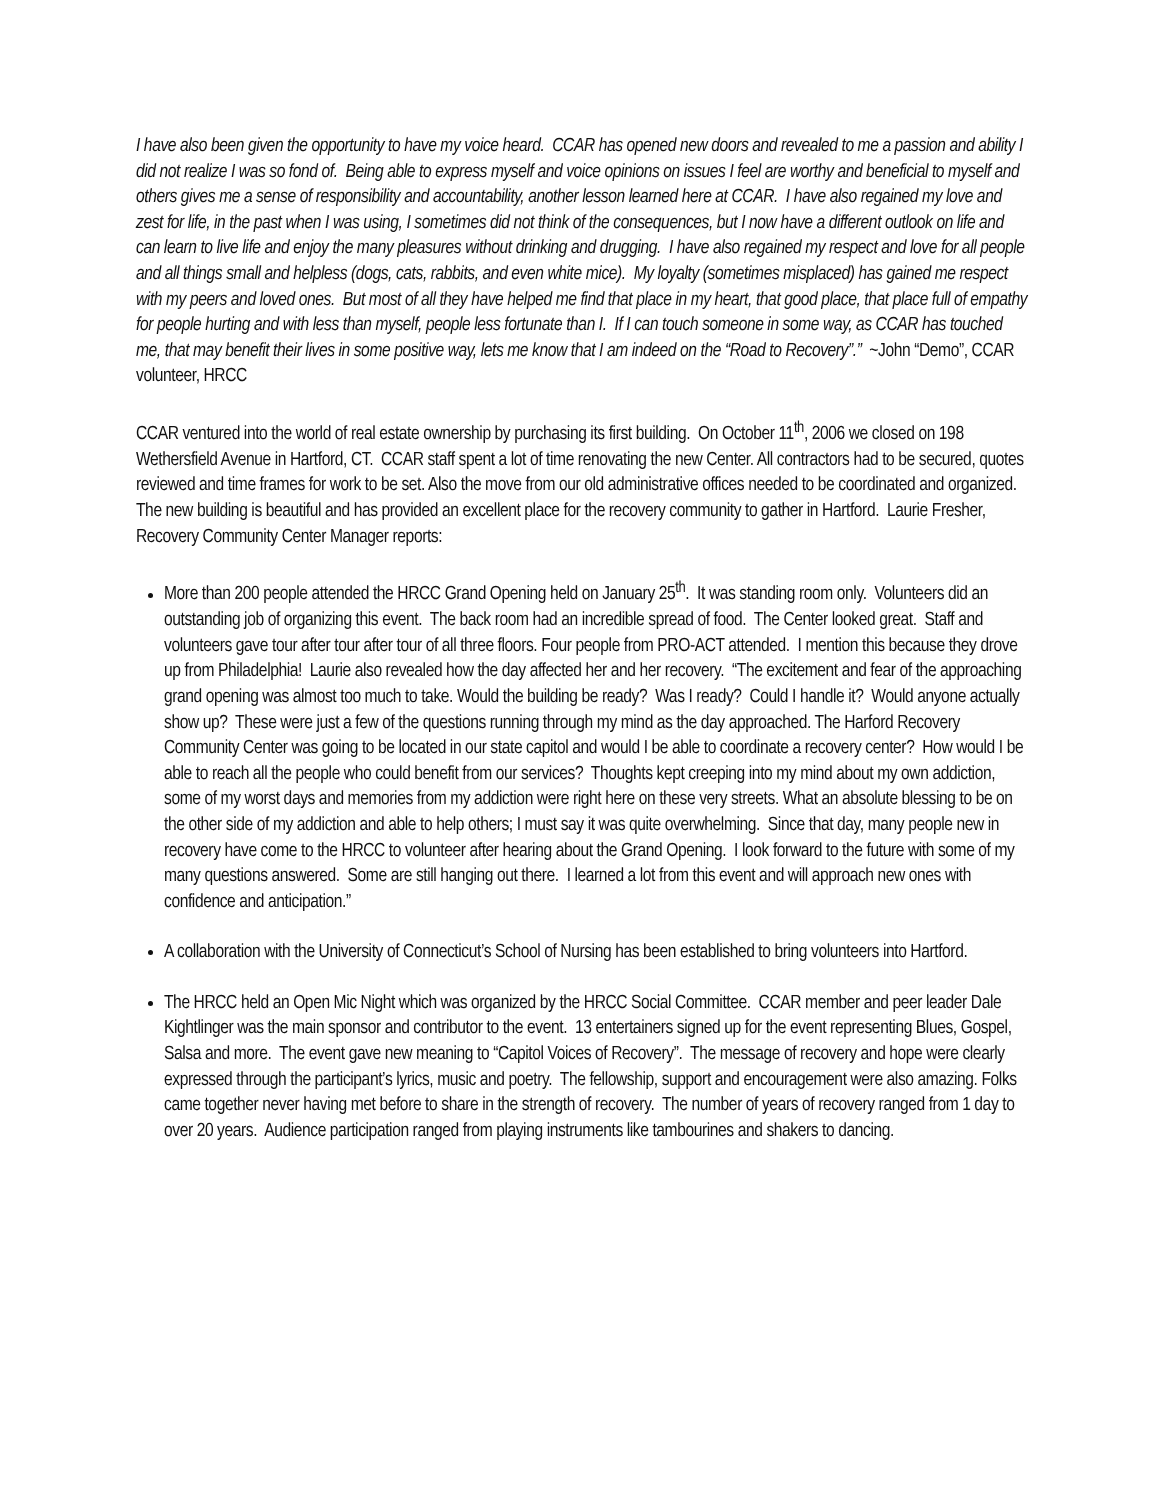I have also been given the opportunity to have my voice heard. CCAR has opened new doors and revealed to me a passion and ability I did not realize I was so fond of. Being able to express myself and voice opinions on issues I feel are worthy and beneficial to myself and others gives me a sense of responsibility and accountability, another lesson learned here at CCAR. I have also regained my love and zest for life, in the past when I was using, I sometimes did not think of the consequences, but I now have a different outlook on life and can learn to live life and enjoy the many pleasures without drinking and drugging. I have also regained my respect and love for all people and all things small and helpless (dogs, cats, rabbits, and even white mice). My loyalty (sometimes misplaced) has gained me respect with my peers and loved ones. But most of all they have helped me find that place in my heart, that good place, that place full of empathy for people hurting and with less than myself, people less fortunate than I. If I can touch someone in some way, as CCAR has touched me, that may benefit their lives in some positive way, lets me know that I am indeed on the “Road to Recovery”.” ~John “Demo”, CCAR volunteer, HRCC
CCAR ventured into the world of real estate ownership by purchasing its first building. On October 11<sup>th</sup>, 2006 we closed on 198 Wethersfield Avenue in Hartford, CT. CCAR staff spent a lot of time renovating the new Center. All contractors had to be secured, quotes reviewed and time frames for work to be set. Also the move from our old administrative offices needed to be coordinated and organized. The new building is beautiful and has provided an excellent place for the recovery community to gather in Hartford. Laurie Fresher, Recovery Community Center Manager reports:
More than 200 people attended the HRCC Grand Opening held on January 25<sup>th</sup>. It was standing room only. Volunteers did an outstanding job of organizing this event. The back room had an incredible spread of food. The Center looked great. Staff and volunteers gave tour after tour after tour of all three floors. Four people from PRO-ACT attended. I mention this because they drove up from Philadelphia! Laurie also revealed how the day affected her and her recovery. “The excitement and fear of the approaching grand opening was almost too much to take. Would the building be ready? Was I ready? Could I handle it? Would anyone actually show up? These were just a few of the questions running through my mind as the day approached. The Harford Recovery Community Center was going to be located in our state capitol and would I be able to coordinate a recovery center? How would I be able to reach all the people who could benefit from our services? Thoughts kept creeping into my mind about my own addiction, some of my worst days and memories from my addiction were right here on these very streets. What an absolute blessing to be on the other side of my addiction and able to help others; I must say it was quite overwhelming. Since that day, many people new in recovery have come to the HRCC to volunteer after hearing about the Grand Opening. I look forward to the future with some of my many questions answered. Some are still hanging out there. I learned a lot from this event and will approach new ones with confidence and anticipation.”
A collaboration with the University of Connecticut’s School of Nursing has been established to bring volunteers into Hartford.
The HRCC held an Open Mic Night which was organized by the HRCC Social Committee. CCAR member and peer leader Dale Kightlinger was the main sponsor and contributor to the event. 13 entertainers signed up for the event representing Blues, Gospel, Salsa and more. The event gave new meaning to “Capitol Voices of Recovery”. The message of recovery and hope were clearly expressed through the participant’s lyrics, music and poetry. The fellowship, support and encouragement were also amazing. Folks came together never having met before to share in the strength of recovery. The number of years of recovery ranged from 1 day to over 20 years. Audience participation ranged from playing instruments like tambourines and shakers to dancing.